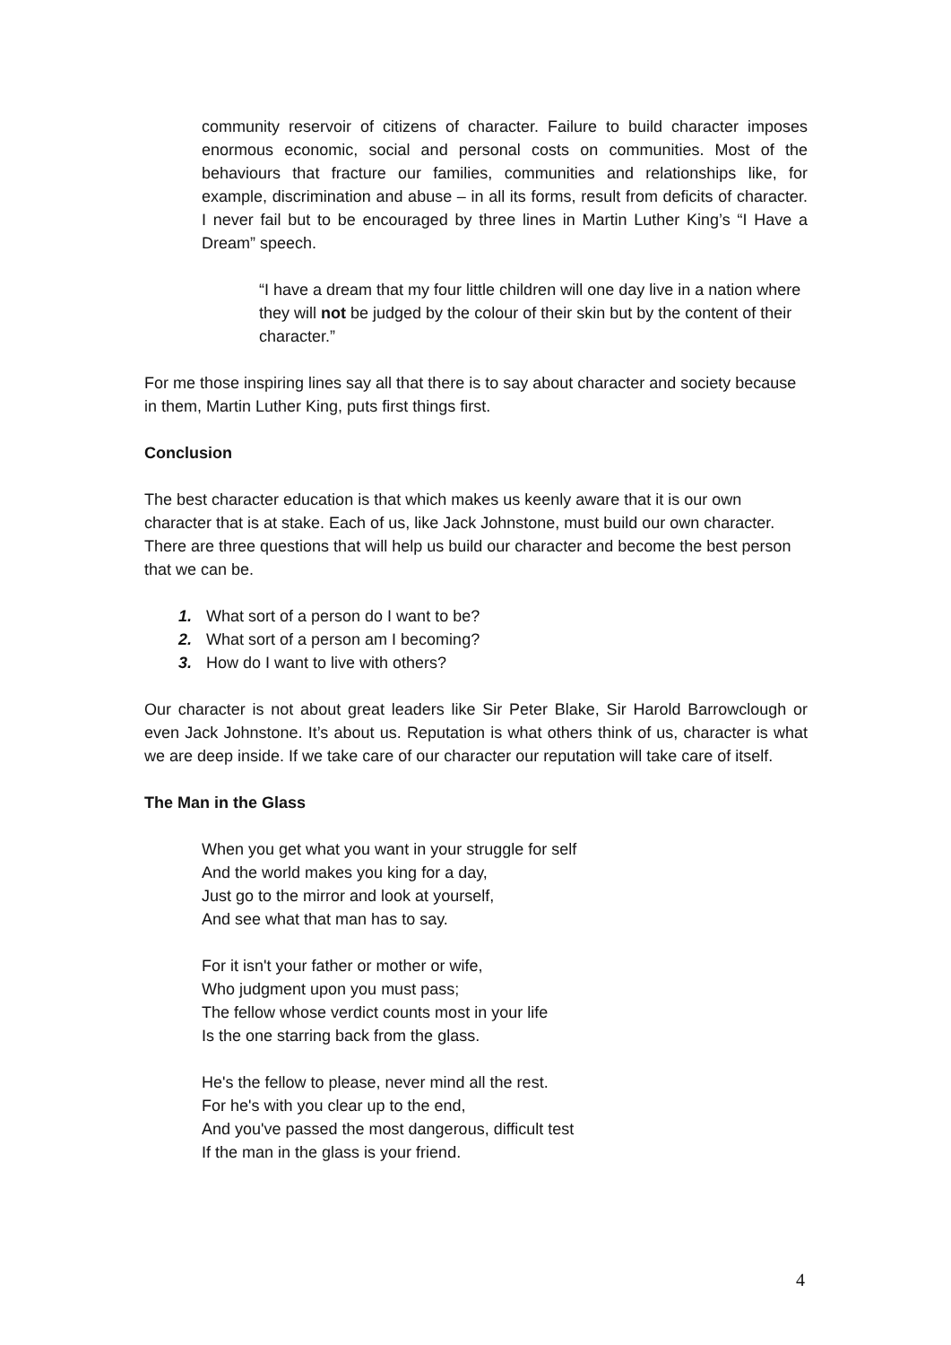community reservoir of citizens of character. Failure to build character imposes enormous economic, social and personal costs on communities. Most of the behaviours that fracture our families, communities and relationships like, for example, discrimination and abuse – in all its forms, result from deficits of character. I never fail but to be encouraged by three lines in Martin Luther King’s “I Have a Dream” speech.
“I have a dream that my four little children will one day live in a nation where they will not be judged by the colour of their skin but by the content of their character.”
For me those inspiring lines say all that there is to say about character and society because in them, Martin Luther King, puts first things first.
Conclusion
The best character education is that which makes us keenly aware that it is our own character that is at stake. Each of us, like Jack Johnstone, must build our own character. There are three questions that will help us build our character and become the best person that we can be.
1. What sort of a person do I want to be?
2. What sort of a person am I becoming?
3. How do I want to live with others?
Our character is not about great leaders like Sir Peter Blake, Sir Harold Barrowclough or even Jack Johnstone. It’s about us. Reputation is what others think of us, character is what we are deep inside. If we take care of our character our reputation will take care of itself.
The Man in the Glass
When you get what you want in your struggle for self
And the world makes you king for a day,
Just go to the mirror and look at yourself,
And see what that man has to say.
For it isn't your father or mother or wife,
Who judgment upon you must pass;
The fellow whose verdict counts most in your life
Is the one starring back from the glass.
He's the fellow to please, never mind all the rest.
For he's with you clear up to the end,
And you've passed the most dangerous, difficult test
If the man in the glass is your friend.
4